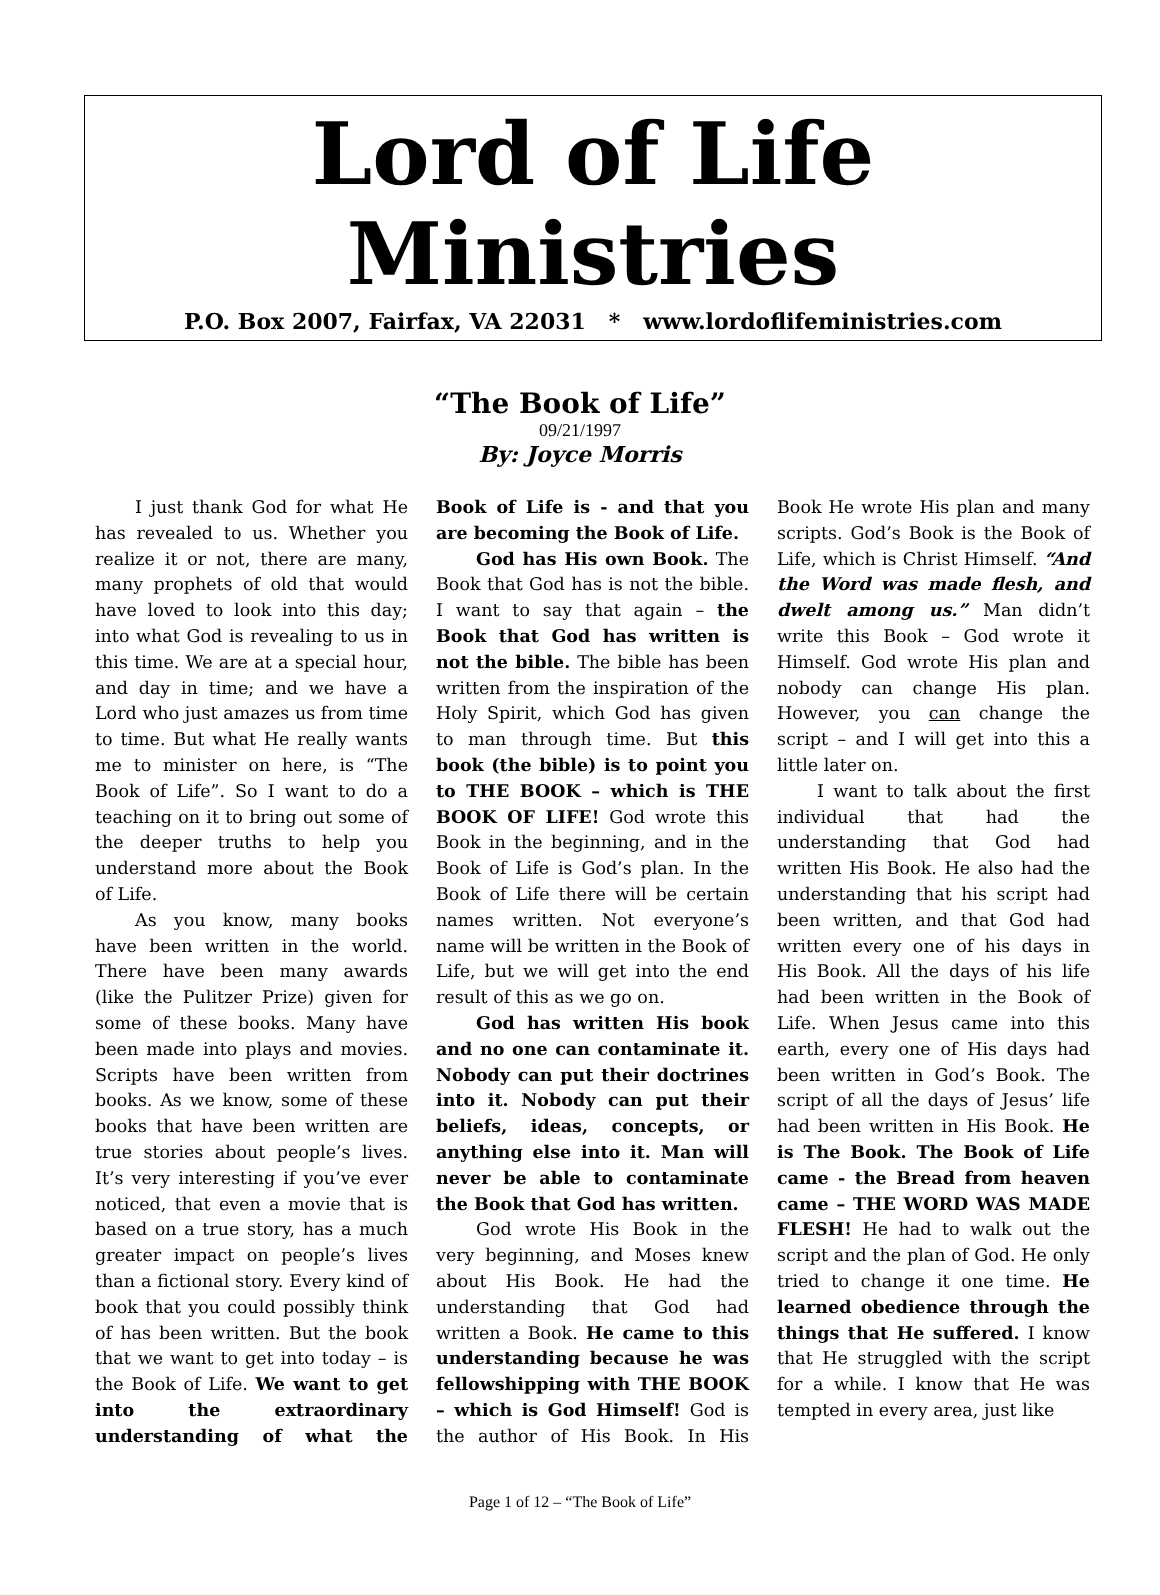Lord of Life Ministries
P.O. Box 2007, Fairfax, VA 22031 * www.lordoflifeministries.com
“The Book of Life”
09/21/1997
By: Joyce Morris
I just thank God for what He has revealed to us. Whether you realize it or not, there are many, many prophets of old that would have loved to look into this day; into what God is revealing to us in this time. We are at a special hour, and day in time; and we have a Lord who just amazes us from time to time. But what He really wants me to minister on here, is “The Book of Life”. So I want to do a teaching on it to bring out some of the deeper truths to help you understand more about the Book of Life.
As you know, many books have been written in the world. There have been many awards (like the Pulitzer Prize) given for some of these books. Many have been made into plays and movies. Scripts have been written from books. As we know, some of these books that have been written are true stories about people’s lives. It’s very interesting if you’ve ever noticed, that even a movie that is based on a true story, has a much greater impact on people’s lives than a fictional story. Every kind of book that you could possibly think of has been written. But the book that we want to get into today – is the Book of Life. We want to get into the extraordinary understanding of what the Book of Life is - and that you are becoming the Book of Life.
God has His own Book. The Book that God has is not the bible. I want to say that again – the Book that God has written is not the bible. The bible has been written from the inspiration of the Holy Spirit, which God has given to man through time. But this book (the bible) is to point you to THE BOOK – which is THE BOOK OF LIFE! God wrote this Book in the beginning, and in the Book of Life is God’s plan. In the Book of Life there will be certain names written. Not everyone’s name will be written in the Book of Life, but we will get into the end result of this as we go on.
God has written His book and no one can contaminate it. Nobody can put their doctrines into it. Nobody can put their beliefs, ideas, concepts, or anything else into it. Man will never be able to contaminate the Book that God has written.
God wrote His Book in the very beginning, and Moses knew about His Book. He had the understanding that God had written a Book. He came to this understanding because he was fellowshipping with THE BOOK – which is God Himself! God is the author of His Book. In His Book He wrote His plan and many scripts. God’s Book is the Book of Life, which is Christ Himself. “And the Word was made flesh, and dwelt among us.” Man didn’t write this Book – God wrote it Himself. God wrote His plan and nobody can change His plan. However, you can change the script – and I will get into this a little later on.
I want to talk about the first individual that had the understanding that God had written His Book. He also had the understanding that his script had been written, and that God had written every one of his days in His Book. All the days of his life had been written in the Book of Life. When Jesus came into this earth, every one of His days had been written in God’s Book. The script of all the days of Jesus’ life had been written in His Book. He is The Book. The Book of Life came - the Bread from heaven came – THE WORD WAS MADE FLESH! He had to walk out the script and the plan of God. He only tried to change it one time. He learned obedience through the things that He suffered. I know that He struggled with the script for a while. I know that He was tempted in every area, just like
Page 1 of 12 – “The Book of Life”